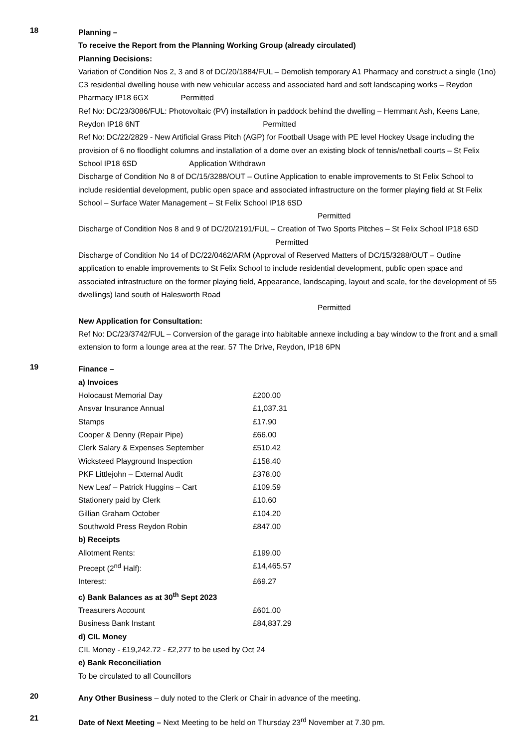18
Planning –
To receive the Report from the Planning Working Group (already circulated)
Planning Decisions:
Variation of Condition Nos 2, 3 and 8 of DC/20/1884/FUL – Demolish temporary A1 Pharmacy and construct a single (1no) C3 residential dwelling house with new vehicular access and associated hard and soft landscaping works – Reydon Pharmacy IP18 6GX Permitted
Ref No: DC/23/3086/FUL: Photovoltaic (PV) installation in paddock behind the dwelling – Hemmant Ash, Keens Lane, Reydon IP18 6NT Permitted
Ref No: DC/22/2829 - New Artificial Grass Pitch (AGP) for Football Usage with PE level Hockey Usage including the provision of 6 no floodlight columns and installation of a dome over an existing block of tennis/netball courts – St Felix School IP18 6SD Application Withdrawn
Discharge of Condition No 8 of DC/15/3288/OUT – Outline Application to enable improvements to St Felix School to include residential development, public open space and associated infrastructure on the former playing field at St Felix School – Surface Water Management – St Felix School IP18 6SD
Permitted
Discharge of Condition Nos 8 and 9 of DC/20/2191/FUL – Creation of Two Sports Pitches – St Felix School IP18 6SD Permitted
Discharge of Condition No 14 of DC/22/0462/ARM (Approval of Reserved Matters of DC/15/3288/OUT – Outline application to enable improvements to St Felix School to include residential development, public open space and associated infrastructure on the former playing field, Appearance, landscaping, layout and scale, for the development of 55 dwellings) land south of Halesworth Road
Permitted
New Application for Consultation:
Ref No: DC/23/3742/FUL – Conversion of the garage into habitable annexe including a bay window to the front and a small extension to form a lounge area at the rear. 57 The Drive, Reydon, IP18 6PN
19
Finance –
a) Invoices
| Holocaust Memorial Day | £200.00 |
| Ansvar Insurance Annual | £1,037.31 |
| Stamps | £17.90 |
| Cooper & Denny (Repair Pipe) | £66.00 |
| Clerk Salary & Expenses September | £510.42 |
| Wicksteed Playground Inspection | £158.40 |
| PKF Littlejohn – External Audit | £378.00 |
| New Leaf – Patrick Huggins – Cart | £109.59 |
| Stationery paid by Clerk | £10.60 |
| Gillian Graham October | £104.20 |
| Southwold Press Reydon Robin | £847.00 |
b) Receipts
| Allotment Rents: | £199.00 |
| Precept (2<sup>nd</sup> Half): | £14,465.57 |
| Interest: | £69.27 |
c) Bank Balances as at 30<sup>th</sup> Sept 2023
| Treasurers Account | £601.00 |
| Business Bank Instant | £84,837.29 |
d) CIL Money
CIL Money - £19,242.72 - £2,277 to be used by Oct 24
e) Bank Reconciliation
To be circulated to all Councillors
20
Any Other Business – duly noted to the Clerk or Chair in advance of the meeting.
21
Date of Next Meeting – Next Meeting to be held on Thursday 23<sup>rd</sup> November at 7.30 pm.